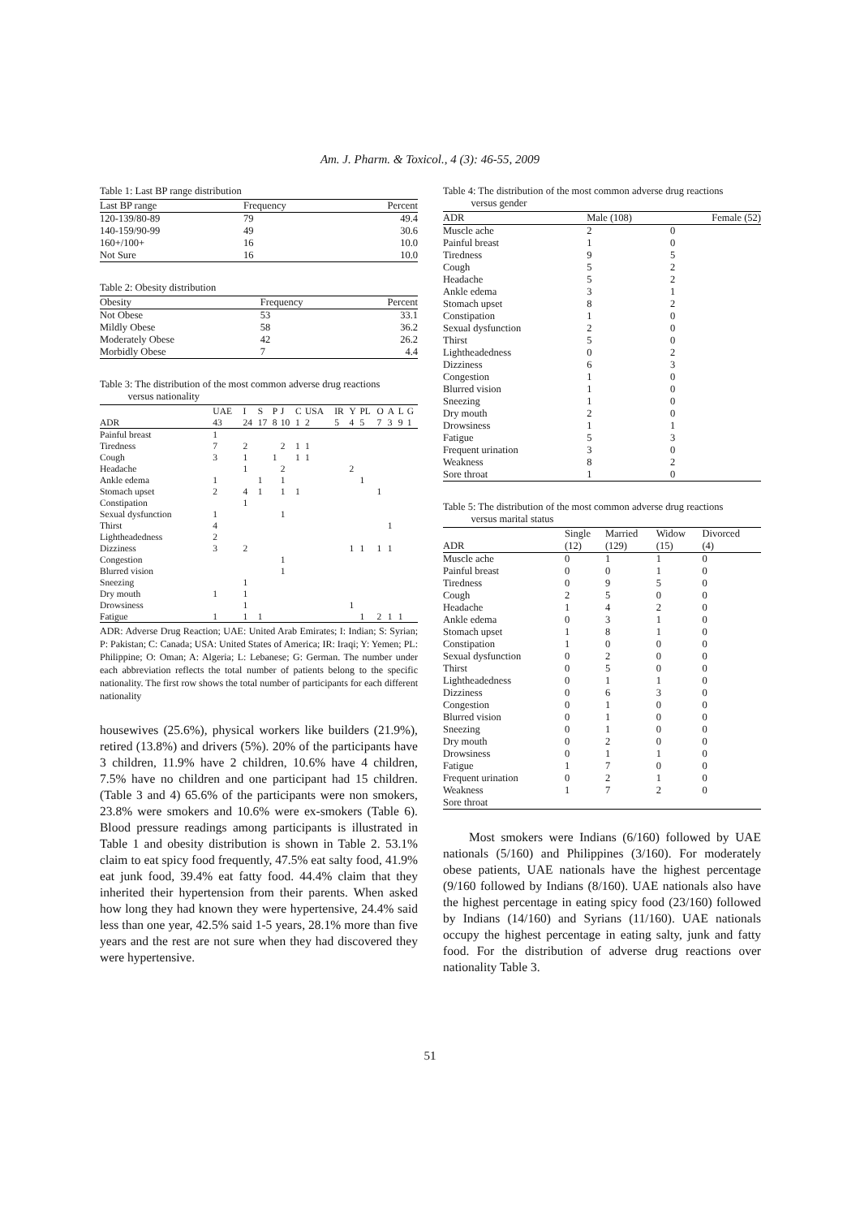Am. J. Pharm. & Toxicol., 4 (3): 46-55, 2009
Table 1: Last BP range distribution
| Last BP range | Frequency | Percent |
| --- | --- | --- |
| 120-139/80-89 | 79 | 49.4 |
| 140-159/90-99 | 49 | 30.6 |
| 160+/100+ | 16 | 10.0 |
| Not Sure | 16 | 10.0 |
Table 2: Obesity distribution
| Obesity | Frequency | Percent |
| --- | --- | --- |
| Not Obese | 53 | 33.1 |
| Mildly Obese | 58 | 36.2 |
| Moderately Obese | 42 | 26.2 |
| Morbidly Obese | 7 | 4.4 |
Table 3: The distribution of the most common adverse drug reactions
versus nationality
| | UAE | I | S | P | J | C | USA | IR | Y | PL | O | A | L | G |
| --- | --- | --- | --- | --- | --- | --- | --- | --- | --- | --- | --- | --- | --- | --- |
| ADR | 43 | 24 | 17 | 8 | 10 | 1 | 2 | 5 | 4 | 5 | 7 | 3 | 9 | 1 |
| Painful breast | 1 | | | | | | | | | | | | | |
| Tiredness | 7 | 2 | | | 2 | 1 | 1 | | | | | | | |
| Cough | 3 | 1 | | 1 | | 1 | 1 | | | | | | | |
| Headache | | 1 | | | 2 | | | | 2 | | | | | |
| Ankle edema | 1 | | 1 | | 1 | | | | | 1 | | | | |
| Stomach upset | 2 | 4 | 1 | | 1 | 1 | | | | | 1 | | | |
| Constipation | | 1 | | | | | | | | | | | | |
| Sexual dysfunction | 1 | | | | 1 | | | | | | | | | |
| Thirst | 4 | | | | | | | | | | | 1 | | |
| Lightheadedness | 2 | | | | | | | | | | | | | |
| Dizziness | 3 | 2 | | | | | | | 1 | 1 | 1 | 1 | | |
| Congestion | | | | | 1 | | | | | | | | | |
| Blurred vision | | | | | 1 | | | | | | | | | |
| Sneezing | | 1 | | | | | | | | | | | | |
| Dry mouth | 1 | 1 | | | | | | | | | | | | |
| Drowsiness | | 1 | | | | | | | 1 | | | | | |
| Fatigue | 1 | 1 | 1 | | | | | | | 1 | 2 | 1 | 1 | |
ADR: Adverse Drug Reaction; UAE: United Arab Emirates; I: Indian; S: Syrian; P: Pakistan; C: Canada; USA: United States of America; IR: Iraqi; Y: Yemen; PL: Philippine; O: Oman; A: Algeria; L: Lebanese; G: German. The number under each abbreviation reflects the total number of patients belong to the specific nationality. The first row shows the total number of participants for each different nationality
housewives (25.6%), physical workers like builders (21.9%), retired (13.8%) and drivers (5%). 20% of the participants have 3 children, 11.9% have 2 children, 10.6% have 4 children, 7.5% have no children and one participant had 15 children. (Table 3 and 4) 65.6% of the participants were non smokers, 23.8% were smokers and 10.6% were ex-smokers (Table 6). Blood pressure readings among participants is illustrated in Table 1 and obesity distribution is shown in Table 2. 53.1% claim to eat spicy food frequently, 47.5% eat salty food, 41.9% eat junk food, 39.4% eat fatty food. 44.4% claim that they inherited their hypertension from their parents. When asked how long they had known they were hypertensive, 24.4% said less than one year, 42.5% said 1-5 years, 28.1% more than five years and the rest are not sure when they had discovered they were hypertensive.
Table 4: The distribution of the most common adverse drug reactions
versus gender
| ADR | Male (108) | Female (52) |
| --- | --- | --- |
| Muscle ache | 2 | 0 |
| Painful breast | 1 | 0 |
| Tiredness | 9 | 5 |
| Cough | 5 | 2 |
| Headache | 5 | 2 |
| Ankle edema | 3 | 1 |
| Stomach upset | 8 | 2 |
| Constipation | 1 | 0 |
| Sexual dysfunction | 2 | 0 |
| Thirst | 5 | 0 |
| Lightheadedness | 0 | 2 |
| Dizziness | 6 | 3 |
| Congestion | 1 | 0 |
| Blurred vision | 1 | 0 |
| Sneezing | 1 | 0 |
| Dry mouth | 2 | 0 |
| Drowsiness | 1 | 1 |
| Fatigue | 5 | 3 |
| Frequent urination | 3 | 0 |
| Weakness | 8 | 2 |
| Sore throat | 1 | 0 |
Table 5: The distribution of the most common adverse drug reactions
versus marital status
| | Single | Married | Widow | Divorced |
| --- | --- | --- | --- | --- |
| ADR | (12) | (129) | (15) | (4) |
| Muscle ache | 0 | 1 | 1 | 0 |
| Painful breast | 0 | 0 | 1 | 0 |
| Tiredness | 0 | 9 | 5 | 0 |
| Cough | 2 | 5 | 0 | 0 |
| Headache | 1 | 4 | 2 | 0 |
| Ankle edema | 0 | 3 | 1 | 0 |
| Stomach upset | 1 | 8 | 1 | 0 |
| Constipation | 1 | 0 | 0 | 0 |
| Sexual dysfunction | 0 | 2 | 0 | 0 |
| Thirst | 0 | 5 | 0 | 0 |
| Lightheadedness | 0 | 1 | 1 | 0 |
| Dizziness | 0 | 6 | 3 | 0 |
| Congestion | 0 | 1 | 0 | 0 |
| Blurred vision | 0 | 1 | 0 | 0 |
| Sneezing | 0 | 1 | 0 | 0 |
| Dry mouth | 0 | 2 | 0 | 0 |
| Drowsiness | 0 | 1 | 1 | 0 |
| Fatigue | 1 | 7 | 0 | 0 |
| Frequent urination | 0 | 2 | 1 | 0 |
| Weakness | 1 | 7 | 2 | 0 |
| Sore throat | | | | |
Most smokers were Indians (6/160) followed by UAE nationals (5/160) and Philippines (3/160). For moderately obese patients, UAE nationals have the highest percentage (9/160 followed by Indians (8/160). UAE nationals also have the highest percentage in eating spicy food (23/160) followed by Indians (14/160) and Syrians (11/160). UAE nationals occupy the highest percentage in eating salty, junk and fatty food. For the distribution of adverse drug reactions over nationality Table 3.
51